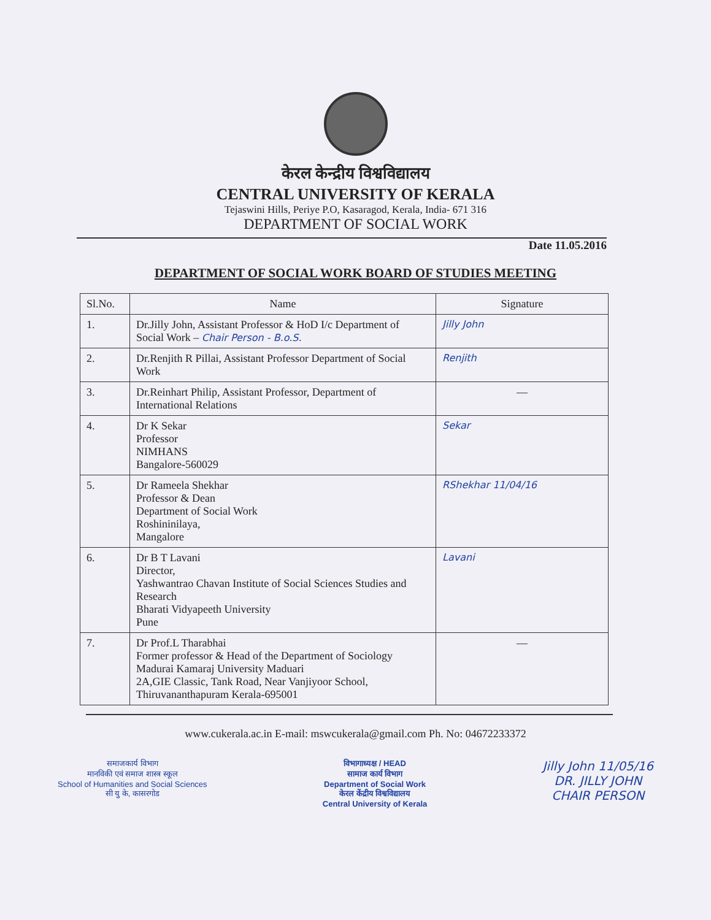केरल केन्द्रीय विश्वविद्यालय
CENTRAL UNIVERSITY OF KERALA
Tejaswini Hills, Periye P.O, Kasaragod, Kerala, India- 671 316
DEPARTMENT OF SOCIAL WORK
Date 11.05.2016
DEPARTMENT OF SOCIAL WORK BOARD OF STUDIES MEETING
| Sl.No. | Name | Signature |
| --- | --- | --- |
| 1. | Dr.Jilly John, Assistant Professor & HoD I/c Department of Social Work – Chair Person - B.o.S. | Jilly John |
| 2. | Dr.Renjith R Pillai, Assistant Professor Department of Social Work | Renjith |
| 3. | Dr.Reinhart Philip, Assistant Professor, Department of International Relations | — |
| 4. | Dr K Sekar Professor NIMHANS Bangalore-560029 | Sekar |
| 5. | Dr Rameela Shekhar Professor & Dean Department of Social Work Roshininilaya, Mangalore | RShekhar 11/04/16 |
| 6. | Dr B T Lavani Director, Yashwantrao Chavan Institute of Social Sciences Studies and Research Bharati Vidyapeeth University Pune | Lavani |
| 7. | Dr Prof.L Tharabhai Former professor & Head of the Department of Sociology Madurai Kamaraj University Maduari 2A,GIE Classic, Tank Road, Near Vanjiyoor School, Thiruvananthapuram Kerala-695001 | — |
www.cukerala.ac.in E-mail: mswcukerala@gmail.com Ph. No: 04672233372
समाजकार्य विभाग
मानविकी एवं समाज शास्त्र स्कूल
School of Humanities and Social Sciences
सी यु के, कासरगोड
विभागाध्यक्ष / HEAD
सामाज कार्य विभाग
Department of Social Work
केरल केंद्रीय विश्वविद्यालय
Central University of Kerala
Jilly John 11/05/16
DR. JILLY JOHN
CHAIR PERSON